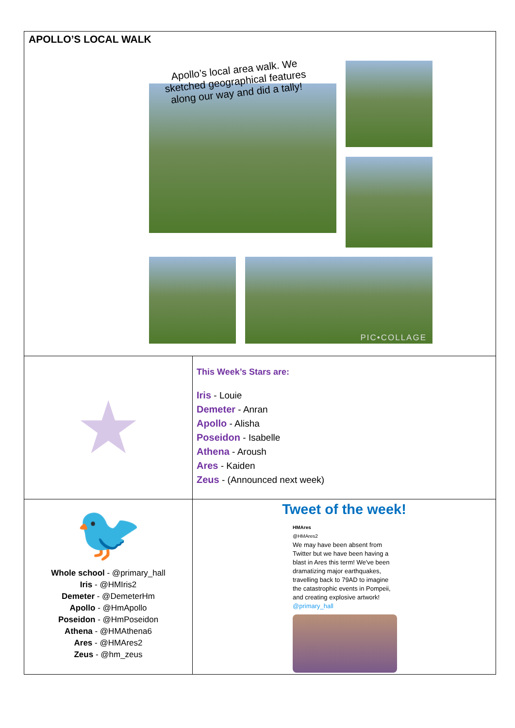| APOLLO’S LOCAL WALK Apollo’s local area walk. We sketched geographical features along our way and did a tally! PIC•COLLAGE | |
| ★ | This Week’s Stars are: Iris - Louie Demeter - Anran Apollo - Alisha Poseidon - Isabelle Athena - Aroush Ares - Kaiden Zeus - (Announced next week) |
| 🐦 Whole school - @primary_hall Iris - @HMIris2 Demeter - @DemeterHm Apollo - @HmApollo Poseidon - @HmPoseidon Athena - @HMAthena6 Ares - @HMAres2 Zeus - @hm_zeus | Tweet of the week! HMAres @HMAres2 We may have been absent from Twitter but we have been having a blast in Ares this term! We've been dramatizing major earthquakes, travelling back to 79AD to imagine the catastrophic events in Pompeii, and creating explosive artwork! @primary_hall |